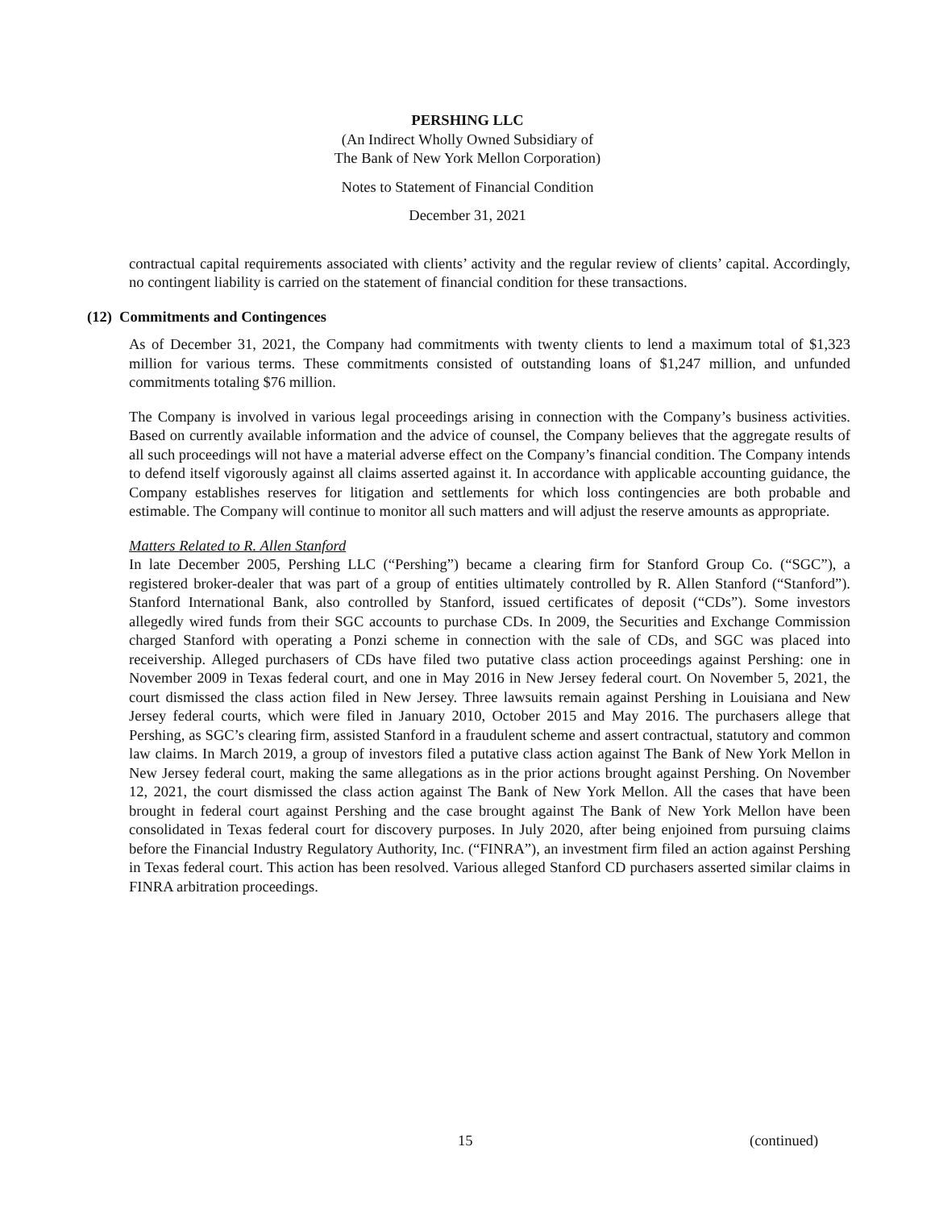PERSHING LLC
(An Indirect Wholly Owned Subsidiary of
The Bank of New York Mellon Corporation)
Notes to Statement of Financial Condition
December 31, 2021
contractual capital requirements associated with clients’ activity and the regular review of clients’ capital. Accordingly, no contingent liability is carried on the statement of financial condition for these transactions.
(12) Commitments and Contingences
As of December 31, 2021, the Company had commitments with twenty clients to lend a maximum total of $1,323 million for various terms. These commitments consisted of outstanding loans of $1,247 million, and unfunded commitments totaling $76 million.
The Company is involved in various legal proceedings arising in connection with the Company’s business activities. Based on currently available information and the advice of counsel, the Company believes that the aggregate results of all such proceedings will not have a material adverse effect on the Company’s financial condition. The Company intends to defend itself vigorously against all claims asserted against it. In accordance with applicable accounting guidance, the Company establishes reserves for litigation and settlements for which loss contingencies are both probable and estimable. The Company will continue to monitor all such matters and will adjust the reserve amounts as appropriate.
Matters Related to R. Allen Stanford
In late December 2005, Pershing LLC (“Pershing”) became a clearing firm for Stanford Group Co. (“SGC”), a registered broker-dealer that was part of a group of entities ultimately controlled by R. Allen Stanford (“Stanford”). Stanford International Bank, also controlled by Stanford, issued certificates of deposit (“CDs”). Some investors allegedly wired funds from their SGC accounts to purchase CDs. In 2009, the Securities and Exchange Commission charged Stanford with operating a Ponzi scheme in connection with the sale of CDs, and SGC was placed into receivership. Alleged purchasers of CDs have filed two putative class action proceedings against Pershing: one in November 2009 in Texas federal court, and one in May 2016 in New Jersey federal court. On November 5, 2021, the court dismissed the class action filed in New Jersey. Three lawsuits remain against Pershing in Louisiana and New Jersey federal courts, which were filed in January 2010, October 2015 and May 2016. The purchasers allege that Pershing, as SGC’s clearing firm, assisted Stanford in a fraudulent scheme and assert contractual, statutory and common law claims. In March 2019, a group of investors filed a putative class action against The Bank of New York Mellon in New Jersey federal court, making the same allegations as in the prior actions brought against Pershing. On November 12, 2021, the court dismissed the class action against The Bank of New York Mellon. All the cases that have been brought in federal court against Pershing and the case brought against The Bank of New York Mellon have been consolidated in Texas federal court for discovery purposes. In July 2020, after being enjoined from pursuing claims before the Financial Industry Regulatory Authority, Inc. (“FINRA”), an investment firm filed an action against Pershing in Texas federal court. This action has been resolved. Various alleged Stanford CD purchasers asserted similar claims in FINRA arbitration proceedings.
15 (continued)